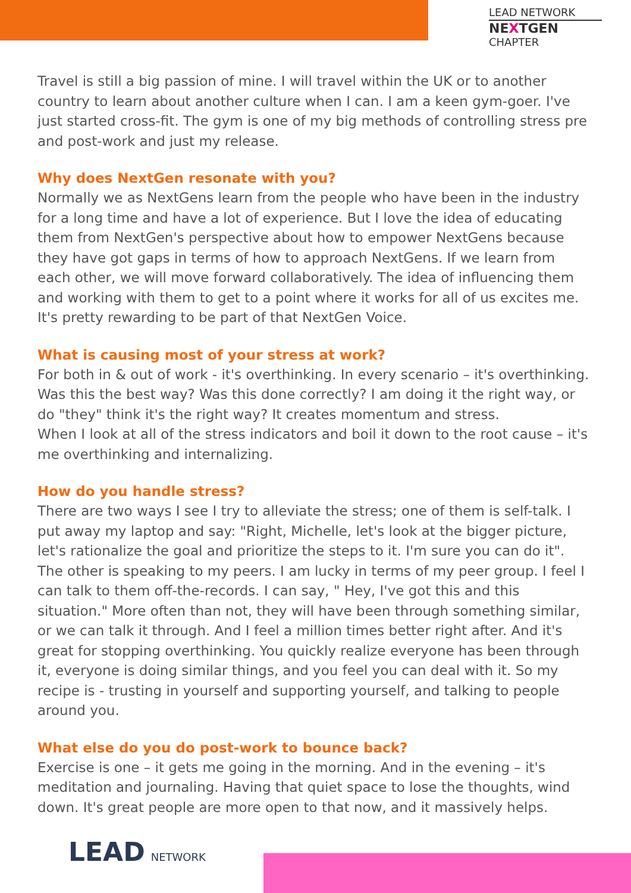LEAD NETWORK
NEXTGEN
CHAPTER
Travel is still a big passion of mine. I will travel within the UK or to another country to learn about another culture when I can. I am a keen gym-goer. I've just started cross-fit. The gym is one of my big methods of controlling stress pre and post-work and just my release.
Why does NextGen resonate with you?
Normally we as NextGens learn from the people who have been in the industry for a long time and have a lot of experience. But I love the idea of educating them from NextGen's perspective about how to empower NextGens because they have got gaps in terms of how to approach NextGens. If we learn from each other, we will move forward collaboratively. The idea of influencing them and working with them to get to a point where it works for all of us excites me. It's pretty rewarding to be part of that NextGen Voice.
What is causing most of your stress at work?
For both in & out of work - it's overthinking. In every scenario – it's overthinking. Was this the best way? Was this done correctly? I am doing it the right way, or do "they" think it's the right way? It creates momentum and stress.
When I look at all of the stress indicators and boil it down to the root cause – it's me overthinking and internalizing.
How do you handle stress?
There are two ways I see I try to alleviate the stress; one of them is self-talk. I put away my laptop and say: "Right, Michelle, let's look at the bigger picture, let's rationalize the goal and prioritize the steps to it. I'm sure you can do it". The other is speaking to my peers. I am lucky in terms of my peer group. I feel I can talk to them off-the-records. I can say, " Hey, I've got this and this situation." More often than not, they will have been through something similar, or we can talk it through. And I feel a million times better right after. And it's great for stopping overthinking. You quickly realize everyone has been through it, everyone is doing similar things, and you feel you can deal with it. So my recipe is - trusting in yourself and supporting yourself, and talking to people around you.
What else do you do post-work to bounce back?
Exercise is one – it gets me going in the morning. And in the evening – it's meditation and journaling. Having that quiet space to lose the thoughts, wind down. It's great people are more open to that now, and it massively helps.
LEAD NETWORK